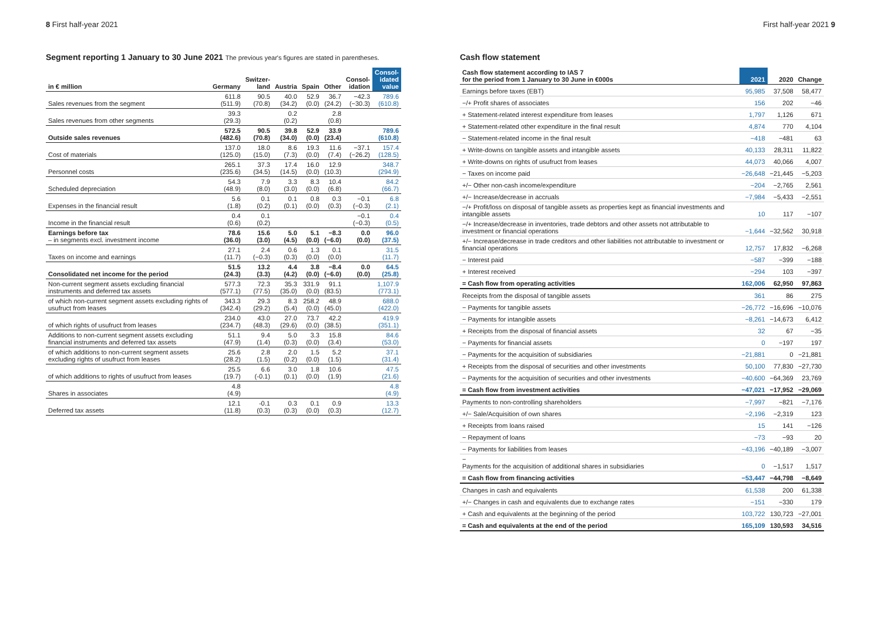8 First half-year 2021 First half-year 2021 9
Segment reporting 1 January to 30 June 2021 The previous year's figures are stated in parentheses.
| in € million | Germany | Switzer- land | Austria | Spain | Other | Consol- idation | Consol- idated value |
| --- | --- | --- | --- | --- | --- | --- | --- |
| Sales revenues from the segment | 611.8 (511.9) | 90.5 (70.8) | 40.0 (34.2) | 52.9 (0.0) | 36.7 (24.2) | −42.3 (−30.3) | 789.6 (610.8) |
| Sales revenues from other segments | 39.3 (29.3) | | 0.2 (0.2) | | 2.8 (0.8) | | |
| Outside sales revenues | 572.5 (482.6) | 90.5 (70.8) | 39.8 (34.0) | 52.9 (0.0) | 33.9 (23.4) | | 789.6 (610.8) |
| Cost of materials | 137.0 (125.0) | 18.0 (15.0) | 8.6 (7.3) | 19.3 (0.0) | 11.6 (7.4) | −37.1 (−26.2) | 157.4 (128.5) |
| Personnel costs | 265.1 (235.6) | 37.3 (34.5) | 17.4 (14.5) | 16.0 (0.0) | 12.9 (10.3) | | 348.7 (294.9) |
| Scheduled depreciation | 54.3 (48.9) | 7.9 (8.0) | 3.3 (3.0) | 8.3 (0.0) | 10.4 (6.8) | | 84.2 (66.7) |
| Expenses in the financial result | 5.6 (1.8) | 0.1 (0.2) | 0.1 (0.1) | 0.8 (0.0) | 0.3 (0.3) | −0.1 (−0.3) | 6.8 (2.1) |
| Income in the financial result | 0.4 (0.6) | 0.1 (0.2) | | | | −0.1 (−0.3) | 0.4 (0.5) |
| Earnings before tax – in segments excl. investment income | 78.6 (36.0) | 15.6 (3.0) | 5.0 (4.5) | 5.1 (0.0) | −8.3 (−6.0) | 0.0 (0.0) | 96.0 (37.5) |
| Taxes on income and earnings | 27.1 (11.7) | 2.4 (−0.3) | 0.6 (0.3) | 1.3 (0.0) | 0.1 (0.0) | | 31.5 (11.7) |
| Consolidated net income for the period | 51.5 (24.3) | 13.2 (3.3) | 4.4 (4.2) | 3.8 (0.0) | −8.4 (−6.0) | 0.0 (0.0) | 64.5 (25.8) |
| Non-current segment assets excluding financial instruments and deferred tax assets | 577.3 (577.1) | 72.3 (77.5) | 35.3 (35.0) | 331.9 (0.0) | 91.1 (83.5) | | 1,107.9 (773.1) |
| of which non-current segment assets excluding rights of usufruct from leases | 343.3 (342.4) | 29.3 (29.2) | 8.3 (5.4) | 258.2 (0.0) | 48.9 (45.0) | | 688.0 (422.0) |
| of which rights of usufruct from leases | 234.0 (234.7) | 43.0 (48.3) | 27.0 (29.6) | 73.7 (0.0) | 42.2 (38.5) | | 419.9 (351.1) |
| Additions to non-current segment assets excluding financial instruments and deferred tax assets | 51.1 (47.9) | 9.4 (1.4) | 5.0 (0.3) | 3.3 (0.0) | 15.8 (3.4) | | 84.6 (53.0) |
| of which additions to non-current segment assets excluding rights of usufruct from leases | 25.6 (28.2) | 2.8 (1.5) | 2.0 (0.2) | 1.5 (0.0) | 5.2 (1.5) | | 37.1 (31.4) |
| of which additions to rights of usufruct from leases | 25.5 (19.7) | 6.6 (-0.1) | 3.0 (0.1) | 1.8 (0.0) | 10.6 (1.9) | | 47.5 (21.6) |
| Shares in associates | 4.8 (4.9) | | | | | | 4.8 (4.9) |
| Deferred tax assets | 12.1 (11.8) | -0.1 (0.3) | 0.3 (0.3) | 0.1 (0.0) | 0.9 (0.3) | | 13.3 (12.7) |
Cash flow statement
| Cash flow statement according to IAS 7 for the period from 1 January to 30 June in €000s | 2021 | 2020 | Change |
| --- | --- | --- | --- |
| Earnings before taxes (EBT) | 95,985 | 37,508 | 58,477 |
| −/+ Profit shares of associates | 156 | 202 | −46 |
| + Statement-related interest expenditure from leases | 1,797 | 1,126 | 671 |
| + Statement-related other expenditure in the final result | 4,874 | 770 | 4,104 |
| − Statement-related income in the final result | −418 | −481 | 63 |
| + Write-downs on tangible assets and intangible assets | 40,133 | 28,311 | 11,822 |
| + Write-downs on rights of usufruct from leases | 44,073 | 40,066 | 4,007 |
| − Taxes on income paid | −26,648 | −21,445 | −5,203 |
| +/− Other non-cash income/expenditure | −204 | −2,765 | 2,561 |
| +/− Increase/decrease in accruals | −7,984 | −5,433 | −2,551 |
| −/+ Profit/loss on disposal of tangible assets as properties kept as financial investments and intangible assets | 10 | 117 | −107 |
| −/+ Increase/decrease in inventories, trade debtors and other assets not attributable to investment or financial operations | −1,644 | −32,562 | 30,918 |
| +/− Increase/decrease in trade creditors and other liabilities not attributable to investment or financial operations | 12,757 | 17,832 | −6,268 |
| − Interest paid | −587 | −399 | −188 |
| + Interest received | −294 | 103 | −397 |
| = Cash flow from operating activities | 162,006 | 62,950 | 97,863 |
| Receipts from the disposal of tangible assets | 361 | 86 | 275 |
| − Payments for tangible assets | −26,772 | −16,696 | −10,076 |
| − Payments for intangible assets | −8,261 | −14,673 | 6,412 |
| + Receipts from the disposal of financial assets | 32 | 67 | −35 |
| − Payments for financial assets | 0 | −197 | 197 |
| − Payments for the acquisition of subsidiaries | −21,881 | 0 | −21,881 |
| + Receipts from the disposal of securities and other investments | 50,100 | 77,830 | −27,730 |
| − Payments for the acquisition of securities and other investments | −40,600 | −64,369 | 23,769 |
| = Cash flow from investment activities | −47,021 | −17,952 | −29,069 |
| Payments to non-controlling shareholders | −7,997 | −821 | −7,176 |
| +/− Sale/Acquisition of own shares | −2,196 | −2,319 | 123 |
| + Receipts from loans raised | 15 | 141 | −126 |
| − Repayment of loans | −73 | −93 | 20 |
| − Payments for liabilities from leases | −43,196 | −40,189 | −3,007 |
| − Payments for the acquisition of additional shares in subsidiaries | 0 | −1,517 | 1,517 |
| = Cash flow from financing activities | −53,447 | −44,798 | −8,649 |
| Changes in cash and equivalents | 61,538 | 200 | 61,338 |
| +/− Changes in cash and equivalents due to exchange rates | −151 | −330 | 179 |
| + Cash and equivalents at the beginning of the period | 103,722 | 130,723 | −27,001 |
| = Cash and equivalents at the end of the period | 165,109 | 130,593 | 34,516 |